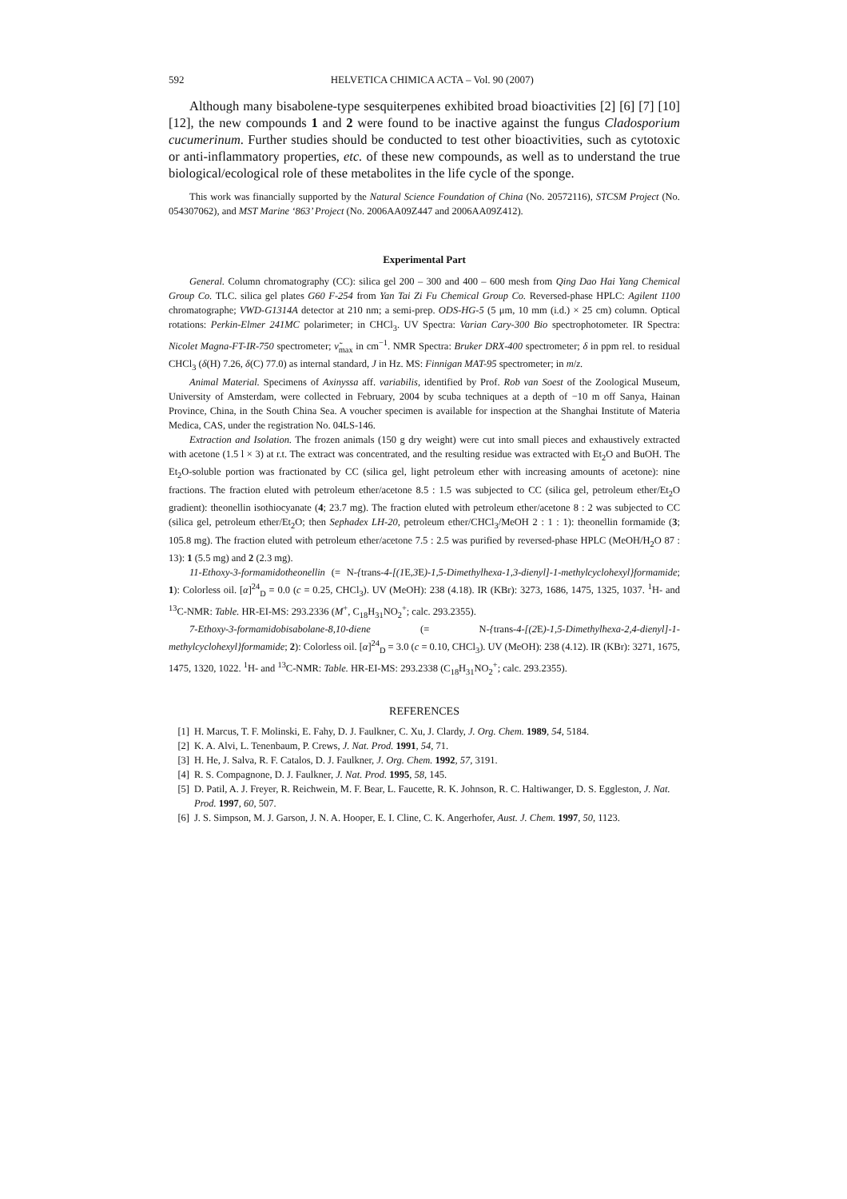592 HELVETICA CHIMICA ACTA – Vol. 90 (2007)
Although many bisabolene-type sesquiterpenes exhibited broad bioactivities [2] [6] [7] [10] [12], the new compounds 1 and 2 were found to be inactive against the fungus Cladosporium cucumerinum. Further studies should be conducted to test other bioactivities, such as cytotoxic or anti-inflammatory properties, etc. of these new compounds, as well as to understand the true biological/ecological role of these metabolites in the life cycle of the sponge.
This work was financially supported by the Natural Science Foundation of China (No. 20572116), STCSM Project (No. 054307062), and MST Marine ‘863’ Project (No. 2006AA09Z447 and 2006AA09Z412).
Experimental Part
General. Column chromatography (CC): silica gel 200 – 300 and 400 – 600 mesh from Qing Dao Hai Yang Chemical Group Co. TLC. silica gel plates G60 F-254 from Yan Tai Zi Fu Chemical Group Co. Reversed-phase HPLC: Agilent 1100 chromatographe; VWD-G1314A detector at 210 nm; a semi-prep. ODS-HG-5 (5 μm, 10 mm (i.d.) × 25 cm) column. Optical rotations: Perkin-Elmer 241MC polarimeter; in CHCl<sub>3</sub>. UV Spectra: Varian Cary-300 Bio spectrophotometer. IR Spectra: Nicolet Magna-FT-IR-750 spectrometer; ν̃<sub>max</sub> in cm<sup>−1</sup>. NMR Spectra: Bruker DRX-400 spectrometer; δ in ppm rel. to residual CHCl<sub>3</sub> (δ(H) 7.26, δ(C) 77.0) as internal standard, J in Hz. MS: Finnigan MAT-95 spectrometer; in m/z.
Animal Material. Specimens of Axinyssa aff. variabilis, identified by Prof. Rob van Soest of the Zoological Museum, University of Amsterdam, were collected in February, 2004 by scuba techniques at a depth of −10 m off Sanya, Hainan Province, China, in the South China Sea. A voucher specimen is available for inspection at the Shanghai Institute of Materia Medica, CAS, under the registration No. 04LS-146.
Extraction and Isolation. The frozen animals (150 g dry weight) were cut into small pieces and exhaustively extracted with acetone (1.5 l × 3) at r.t. The extract was concentrated, and the resulting residue was extracted with Et<sub>2</sub>O and BuOH. The Et<sub>2</sub>O-soluble portion was fractionated by CC (silica gel, light petroleum ether with increasing amounts of acetone): nine fractions. The fraction eluted with petroleum ether/acetone 8.5 : 1.5 was subjected to CC (silica gel, petroleum ether/Et<sub>2</sub>O gradient): theonellin isothiocyanate (4; 23.7 mg). The fraction eluted with petroleum ether/acetone 8 : 2 was subjected to CC (silica gel, petroleum ether/Et<sub>2</sub>O; then Sephadex LH-20, petroleum ether/CHCl<sub>3</sub>/MeOH 2 : 1 : 1): theonellin formamide (3; 105.8 mg). The fraction eluted with petroleum ether/acetone 7.5 : 2.5 was purified by reversed-phase HPLC (MeOH/H<sub>2</sub>O 87 : 13): 1 (5.5 mg) and 2 (2.3 mg).
11-Ethoxy-3-formamidotheonellin (= N-{trans-4-[(1 E,3 E)-1,5-Dimethylhexa-1,3-dienyl]-1-methylcyclohexyl}formamide; 1): Colorless oil. [α]<sup>24</sup><sub>D</sub> = 0.0 (c = 0.25, CHCl<sub>3</sub>). UV (MeOH): 238 (4.18). IR (KBr): 3273, 1686, 1475, 1325, 1037. <sup>1</sup>H- and <sup>13</sup>C-NMR: Table. HR-EI-MS: 293.2336 (M<sup>+</sup>, C<sub>18</sub>H<sub>31</sub>NO<sub>2</sub><sup>+</sup>; calc. 293.2355).
7-Ethoxy-3-formamidobisabolane-8,10-diene (= N-{trans-4-[(2 E)-1,5-Dimethylhexa-2,4-dienyl]-1-methylcyclohexyl}formamide; 2): Colorless oil. [α]<sup>24</sup><sub>D</sub> = 3.0 (c = 0.10, CHCl<sub>3</sub>). UV (MeOH): 238 (4.12). IR (KBr): 3271, 1675, 1475, 1320, 1022. <sup>1</sup>H- and <sup>13</sup>C-NMR: Table. HR-EI-MS: 293.2338 (C<sub>18</sub>H<sub>31</sub>NO<sub>2</sub><sup>+</sup>; calc. 293.2355).
REFERENCES
[1] H. Marcus, T. F. Molinski, E. Fahy, D. J. Faulkner, C. Xu, J. Clardy, J. Org. Chem. 1989, 54, 5184.
[2] K. A. Alvi, L. Tenenbaum, P. Crews, J. Nat. Prod. 1991, 54, 71.
[3] H. He, J. Salva, R. F. Catalos, D. J. Faulkner, J. Org. Chem. 1992, 57, 3191.
[4] R. S. Compagnone, D. J. Faulkner, J. Nat. Prod. 1995, 58, 145.
[5] D. Patil, A. J. Freyer, R. Reichwein, M. F. Bear, L. Faucette, R. K. Johnson, R. C. Haltiwanger, D. S. Eggleston, J. Nat. Prod. 1997, 60, 507.
[6] J. S. Simpson, M. J. Garson, J. N. A. Hooper, E. I. Cline, C. K. Angerhofer, Aust. J. Chem. 1997, 50, 1123.